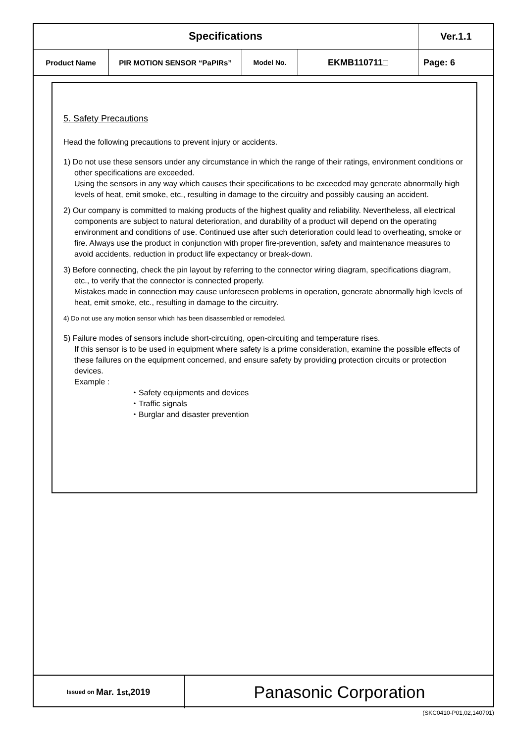| Specifications | | | | | Ver.1.1 |
| Product Name | PIR MOTION SENSOR “PaPIRs” | Model No. | EKMB110711□ | Page: 6 | |
5. Safety Precautions
Head the following precautions to prevent injury or accidents.
1) Do not use these sensors under any circumstance in which the range of their ratings, environment conditions or other specifications are exceeded.
Using the sensors in any way which causes their specifications to be exceeded may generate abnormally high levels of heat, emit smoke, etc., resulting in damage to the circuitry and possibly causing an accident.
2) Our company is committed to making products of the highest quality and reliability. Nevertheless, all electrical components are subject to natural deterioration, and durability of a product will depend on the operating environment and conditions of use. Continued use after such deterioration could lead to overheating, smoke or fire. Always use the product in conjunction with proper fire-prevention, safety and maintenance measures to avoid accidents, reduction in product life expectancy or break-down.
3) Before connecting, check the pin layout by referring to the connector wiring diagram, specifications diagram, etc., to verify that the connector is connected properly.
Mistakes made in connection may cause unforeseen problems in operation, generate abnormally high levels of heat, emit smoke, etc., resulting in damage to the circuitry.
4) Do not use any motion sensor which has been disassembled or remodeled.
5) Failure modes of sensors include short-circuiting, open-circuiting and temperature rises.
If this sensor is to be used in equipment where safety is a prime consideration, examine the possible effects of these failures on the equipment concerned, and ensure safety by providing protection circuits or protection devices.
Example :
・Safety equipments and devices
・Traffic signals
・Burglar and disaster prevention
Issued on Mar. 1<sup>st</sup>,2019
Panasonic Corporation
(SKC0410-P01,02,140701)